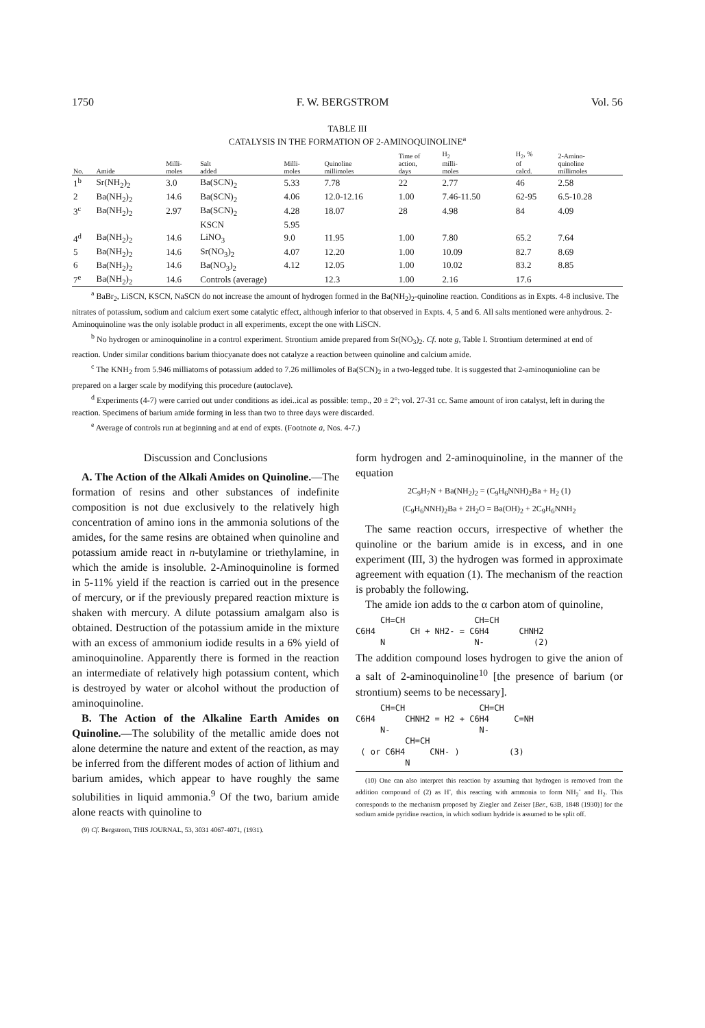1750 F. W. BERGSTROM Vol. 56
TABLE III
CATALYSIS IN THE FORMATION OF 2-AMINOQUINOLINE<sup>a</sup>
| No. | Amide | Milli- moles | Salt added | Milli- moles | Quinoline millimoles | Time of action, days | H<sub>2</sub> milli- moles | H<sub>2</sub>, % of calcd. | 2-Amino- quinoline millimoles |
| --- | --- | --- | --- | --- | --- | --- | --- | --- | --- |
| 1<sup>b</sup> | Sr(NH<sub>2</sub>)<sub>2</sub> | 3.0 | Ba(SCN)<sub>2</sub> | 5.33 | 7.78 | 22 | 2.77 | 46 | 2.58 |
| 2 | Ba(NH<sub>2</sub>)<sub>2</sub> | 14.6 | Ba(SCN)<sub>2</sub> | 4.06 | 12.0-12.16 | 1.00 | 7.46-11.50 | 62-95 | 6.5-10.28 |
| 3<sup>c</sup> | Ba(NH<sub>2</sub>)<sub>2</sub> | 2.97 | Ba(SCN)<sub>2</sub> | 4.28 | 18.07 | 28 | 4.98 | 84 | 4.09 |
| | | | KSCN | 5.95 | | | | | |
| 4<sup>d</sup> | Ba(NH<sub>2</sub>)<sub>2</sub> | 14.6 | LiNO<sub>3</sub> | 9.0 | 11.95 | 1.00 | 7.80 | 65.2 | 7.64 |
| 5 | Ba(NH<sub>2</sub>)<sub>2</sub> | 14.6 | Sr(NO<sub>3</sub>)<sub>2</sub> | 4.07 | 12.20 | 1.00 | 10.09 | 82.7 | 8.69 |
| 6 | Ba(NH<sub>2</sub>)<sub>2</sub> | 14.6 | Ba(NO<sub>3</sub>)<sub>2</sub> | 4.12 | 12.05 | 1.00 | 10.02 | 83.2 | 8.85 |
| 7<sup>e</sup> | Ba(NH<sub>2</sub>)<sub>2</sub> | 14.6 | Controls (average) | | 12.3 | 1.00 | 2.16 | 17.6 | |
<sup>a</sup> BaBr<sub>2</sub>, LiSCN, KSCN, NaSCN do not increase the amount of hydrogen formed in the Ba(NH<sub>2</sub>)<sub>2</sub>-quinoline reaction. Conditions as in Expts. 4-8 inclusive. The nitrates of potassium, sodium and calcium exert some catalytic effect, although inferior to that observed in Expts. 4, 5 and 6. All salts mentioned were anhydrous. 2-Aminoquinoline was the only isolable product in all experiments, except the one with LiSCN.
<sup>b</sup> No hydrogen or aminoquinoline in a control experiment. Strontium amide prepared from Sr(NO<sub>3</sub>)<sub>2</sub>. Cf. note g, Table I. Strontium determined at end of reaction. Under similar conditions barium thiocyanate does not catalyze a reaction between quinoline and calcium amide.
<sup>c</sup> The KNH<sub>2</sub> from 5.946 milliatoms of potassium added to 7.26 millimoles of Ba(SCN)<sub>2</sub> in a two-legged tube. It is suggested that 2-aminoqunioline can be prepared on a larger scale by modifying this procedure (autoclave).
<sup>d</sup> Experiments (4-7) were carried out under conditions as idei..ical as possible: temp., 20 ± 2°; vol. 27-31 cc. Same amount of iron catalyst, left in during the reaction. Specimens of barium amide forming in less than two to three days were discarded.
<sup>e</sup> Average of controls run at beginning and at end of expts. (Footnote a, Nos. 4-7.)
Discussion and Conclusions
A. The Action of the Alkali Amides on Quinoline.—The formation of resins and other substances of indefinite composition is not due exclusively to the relatively high concentration of amino ions in the ammonia solutions of the amides, for the same resins are obtained when quinoline and potassium amide react in n-butylamine or triethylamine, in which the amide is insoluble. 2-Aminoquinoline is formed in 5-11% yield if the reaction is carried out in the presence of mercury, or if the previously prepared reaction mixture is shaken with mercury. A dilute potassium amalgam also is obtained. Destruction of the potassium amide in the mixture with an excess of ammonium iodide results in a 6% yield of aminoquinoline. Apparently there is formed in the reaction an intermediate of relatively high potassium content, which is destroyed by water or alcohol without the production of aminoquinoline.
B. The Action of the Alkaline Earth Amides on Quinoline.—The solubility of the metallic amide does not alone determine the nature and extent of the reaction, as may be inferred from the different modes of action of lithium and barium amides, which appear to have roughly the same solubilities in liquid ammonia.<sup>9</sup> Of the two, barium amide alone reacts with quinoline to
(9) Cf. Bergstrom, THIS JOURNAL, 53, 3031 4067-4071, (1931).
form hydrogen and 2-aminoquinoline, in the manner of the equation
2C<sub>9</sub>H<sub>7</sub>N + Ba(NH<sub>2</sub>)<sub>2</sub> = (C<sub>9</sub>H<sub>6</sub>NNH)<sub>2</sub>Ba + H<sub>2</sub> (1)
(C<sub>9</sub>H<sub>6</sub>NNH)<sub>2</sub>Ba + 2H<sub>2</sub>O = Ba(OH)<sub>2</sub> + 2C<sub>9</sub>H<sub>6</sub>NNH<sub>2</sub>
The same reaction occurs, irrespective of whether the quinoline or the barium amide is in excess, and in one experiment (III, 3) the hydrogen was formed in approximate agreement with equation (1). The mechanism of the reaction is probably the following.
The amide ion adds to the α carbon atom of quinoline,
CH=CH CH=CH C6H4 CH + NH2- = C6H4 CHNH2 N N- (2)
The addition compound loses hydrogen to give the anion of a salt of 2-aminoquinoline<sup>10</sup> [the presence of barium (or strontium) seems to be necessary].
CH=CH CH=CH C6H4 CHNH2 = H2 + C6H4 C=NH N- N- CH=CH ( or C6H4 CNH- ) (3) N
(10) One can also interpret this reaction by assuming that hydrogen is removed from the addition compound of (2) as H<sup>-</sup>, this reacting with ammonia to form NH<sub>2</sub><sup>-</sup> and H<sub>2</sub>. This corresponds to the mechanism proposed by Ziegler and Zeiser [Ber., 63B, 1848 (1930)] for the sodium amide pyridine reaction, in which sodium hydride is assumed to be split off.